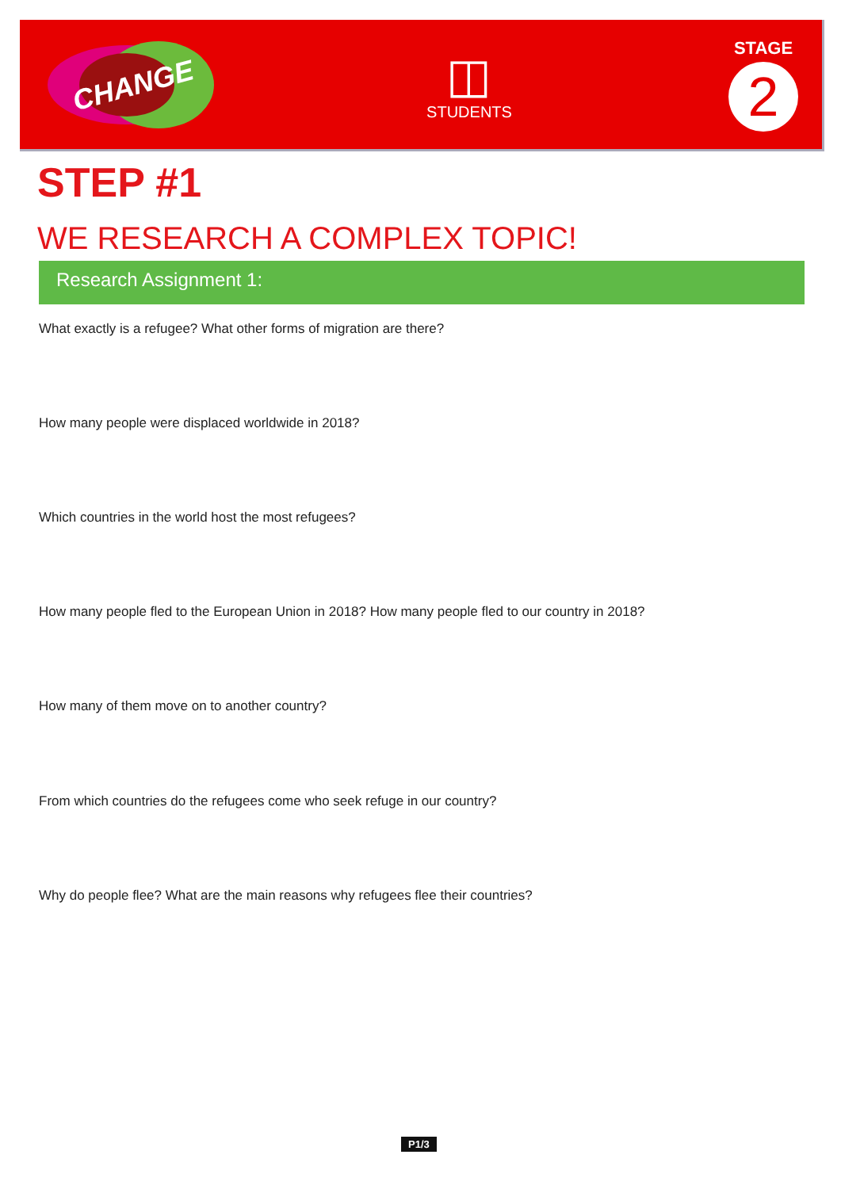CHANGE
◫
STUDENTS
STAGE
2
STEP #1
WE RESEARCH A COMPLEX TOPIC!
Research Assignment 1:
What exactly is a refugee? What other forms of migration are there?
How many people were displaced worldwide in 2018?
Which countries in the world host the most refugees?
How many people fled to the European Union in 2018? How many people fled to our country in 2018?
How many of them move on to another country?
From which countries do the refugees come who seek refuge in our country?
Why do people flee? What are the main reasons why refugees flee their countries?
P1/3